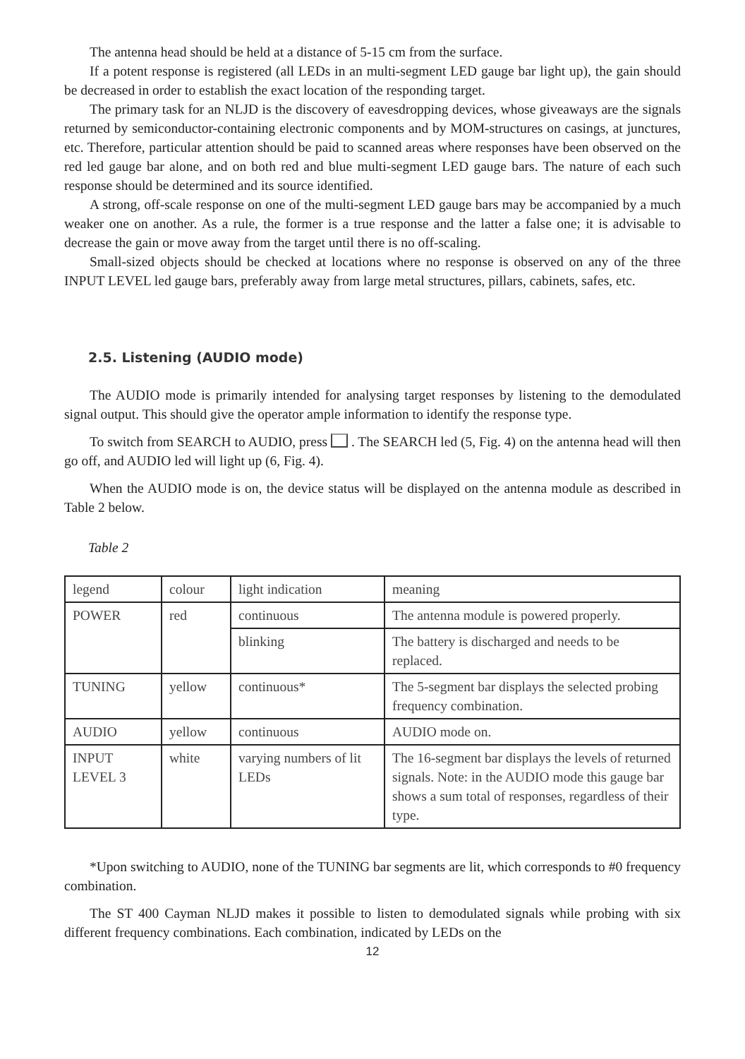The antenna head should be held at a distance of 5-15 cm from the surface.
If a potent response is registered (all LEDs in an multi-segment LED gauge bar light up), the gain should be decreased in order to establish the exact location of the responding target.
The primary task for an NLJD is the discovery of eavesdropping devices, whose giveaways are the signals returned by semiconductor-containing electronic components and by MOM-structures on casings, at junctures, etc. Therefore, particular attention should be paid to scanned areas where responses have been observed on the red led gauge bar alone, and on both red and blue multi-segment LED gauge bars. The nature of each such response should be determined and its source identified.
A strong, off-scale response on one of the multi-segment LED gauge bars may be accompanied by a much weaker one on another. As a rule, the former is a true response and the latter a false one; it is advisable to decrease the gain or move away from the target until there is no off-scaling.
Small-sized objects should be checked at locations where no response is observed on any of the three INPUT LEVEL led gauge bars, preferably away from large metal structures, pillars, cabinets, safes, etc.
2.5. Listening (AUDIO mode)
The AUDIO mode is primarily intended for analysing target responses by listening to the demodulated signal output. This should give the operator ample information to identify the response type.
To switch from SEARCH to AUDIO, press . The SEARCH led (5, Fig. 4) on the antenna head will then go off, and AUDIO led will light up (6, Fig. 4).
When the AUDIO mode is on, the device status will be displayed on the antenna module as described in Table 2 below.
Table 2
| legend | colour | light indication | meaning |
| POWER | red | continuous | The antenna module is powered properly. |
| | | blinking | The battery is discharged and needs to be replaced. |
| TUNING | yellow | continuous* | The 5-segment bar displays the selected probing frequency combination. |
| AUDIO | yellow | continuous | AUDIO mode on. |
| INPUT LEVEL 3 | white | varying numbers of lit LEDs | The 16-segment bar displays the levels of returned signals. Note: in the AUDIO mode this gauge bar shows a sum total of responses, regardless of their type. |
*Upon switching to AUDIO, none of the TUNING bar segments are lit, which corresponds to #0 frequency combination.
The ST 400 Cayman NLJD makes it possible to listen to demodulated signals while probing with six different frequency combinations. Each combination, indicated by LEDs on the
12